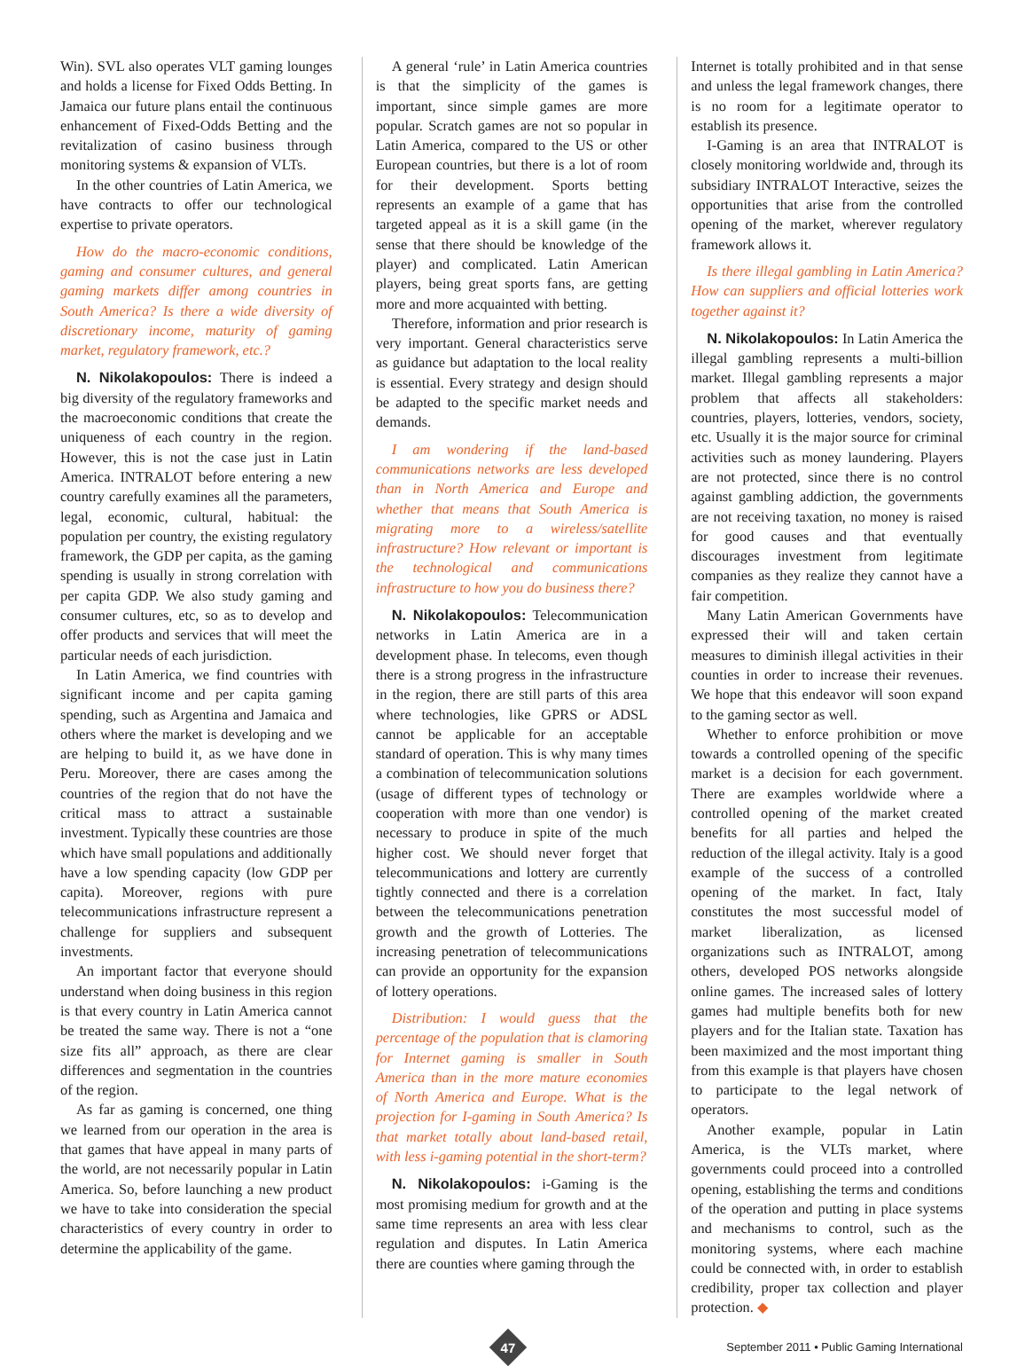Win). SVL also operates VLT gaming lounges and holds a license for Fixed Odds Betting. In Jamaica our future plans entail the continuous enhancement of Fixed-Odds Betting and the revitalization of casino business through monitoring systems & expansion of VLTs.
In the other countries of Latin America, we have contracts to offer our technological expertise to private operators.
How do the macro-economic conditions, gaming and consumer cultures, and general gaming markets differ among countries in South America? Is there a wide diversity of discretionary income, maturity of gaming market, regulatory framework, etc.?
N. Nikolakopoulos: There is indeed a big diversity of the regulatory frameworks and the macroeconomic conditions that create the uniqueness of each country in the region. However, this is not the case just in Latin America. INTRALOT before entering a new country carefully examines all the parameters, legal, economic, cultural, habitual: the population per country, the existing regulatory framework, the GDP per capita, as the gaming spending is usually in strong correlation with per capita GDP. We also study gaming and consumer cultures, etc, so as to develop and offer products and services that will meet the particular needs of each jurisdiction.
In Latin America, we find countries with significant income and per capita gaming spending, such as Argentina and Jamaica and others where the market is developing and we are helping to build it, as we have done in Peru. Moreover, there are cases among the countries of the region that do not have the critical mass to attract a sustainable investment. Typically these countries are those which have small populations and additionally have a low spending capacity (low GDP per capita). Moreover, regions with pure telecommunications infrastructure represent a challenge for suppliers and subsequent investments.
An important factor that everyone should understand when doing business in this region is that every country in Latin America cannot be treated the same way. There is not a “one size fits all” approach, as there are clear differences and segmentation in the countries of the region.
As far as gaming is concerned, one thing we learned from our operation in the area is that games that have appeal in many parts of the world, are not necessarily popular in Latin America. So, before launching a new product we have to take into consideration the special characteristics of every country in order to determine the applicability of the game.
A general ‘rule’ in Latin America countries is that the simplicity of the games is important, since simple games are more popular. Scratch games are not so popular in Latin America, compared to the US or other European countries, but there is a lot of room for their development. Sports betting represents an example of a game that has targeted appeal as it is a skill game (in the sense that there should be knowledge of the player) and complicated. Latin American players, being great sports fans, are getting more and more acquainted with betting.
Therefore, information and prior research is very important. General characteristics serve as guidance but adaptation to the local reality is essential. Every strategy and design should be adapted to the specific market needs and demands.
I am wondering if the land-based communications networks are less developed than in North America and Europe and whether that means that South America is migrating more to a wireless/satellite infrastructure? How relevant or important is the technological and communications infrastructure to how you do business there?
N. Nikolakopoulos: Telecommunication networks in Latin America are in a development phase. In telecoms, even though there is a strong progress in the infrastructure in the region, there are still parts of this area where technologies, like GPRS or ADSL cannot be applicable for an acceptable standard of operation. This is why many times a combination of telecommunication solutions (usage of different types of technology or cooperation with more than one vendor) is necessary to produce in spite of the much higher cost. We should never forget that telecommunications and lottery are currently tightly connected and there is a correlation between the telecommunications penetration growth and the growth of Lotteries. The increasing penetration of telecommunications can provide an opportunity for the expansion of lottery operations.
Distribution: I would guess that the percentage of the population that is clamoring for Internet gaming is smaller in South America than in the more mature economies of North America and Europe. What is the projection for I-gaming in South America? Is that market totally about land-based retail, with less i-gaming potential in the short-term?
N. Nikolakopoulos: i-Gaming is the most promising medium for growth and at the same time represents an area with less clear regulation and disputes. In Latin America there are counties where gaming through the
Internet is totally prohibited and in that sense and unless the legal framework changes, there is no room for a legitimate operator to establish its presence.
I-Gaming is an area that INTRALOT is closely monitoring worldwide and, through its subsidiary INTRALOT Interactive, seizes the opportunities that arise from the controlled opening of the market, wherever regulatory framework allows it.
Is there illegal gambling in Latin America? How can suppliers and official lotteries work together against it?
N. Nikolakopoulos: In Latin America the illegal gambling represents a multi-billion market. Illegal gambling represents a major problem that affects all stakeholders: countries, players, lotteries, vendors, society, etc. Usually it is the major source for criminal activities such as money laundering. Players are not protected, since there is no control against gambling addiction, the governments are not receiving taxation, no money is raised for good causes and that eventually discourages investment from legitimate companies as they realize they cannot have a fair competition.
Many Latin American Governments have expressed their will and taken certain measures to diminish illegal activities in their counties in order to increase their revenues. We hope that this endeavor will soon expand to the gaming sector as well.
Whether to enforce prohibition or move towards a controlled opening of the specific market is a decision for each government. There are examples worldwide where a controlled opening of the market created benefits for all parties and helped the reduction of the illegal activity. Italy is a good example of the success of a controlled opening of the market. In fact, Italy constitutes the most successful model of market liberalization, as licensed organizations such as INTRALOT, among others, developed POS networks alongside online games. The increased sales of lottery games had multiple benefits both for new players and for the Italian state. Taxation has been maximized and the most important thing from this example is that players have chosen to participate to the legal network of operators.
Another example, popular in Latin America, is the VLTs market, where governments could proceed into a controlled opening, establishing the terms and conditions of the operation and putting in place systems and mechanisms to control, such as the monitoring systems, where each machine could be connected with, in order to establish credibility, proper tax collection and player protection. ◆
47
September 2011 • Public Gaming International